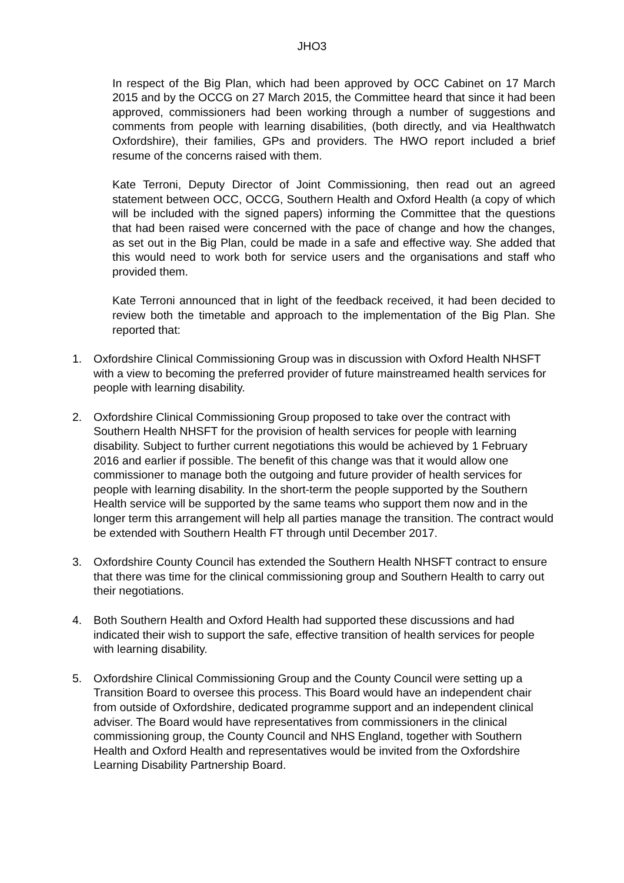JHO3
In respect of the Big Plan, which had been approved by OCC Cabinet on 17 March 2015 and by the OCCG on 27 March 2015, the Committee heard that since it had been approved, commissioners had been working through a number of suggestions and comments from people with learning disabilities, (both directly, and via Healthwatch Oxfordshire), their families, GPs and providers. The HWO report included a brief resume of the concerns raised with them.
Kate Terroni, Deputy Director of Joint Commissioning, then read out an agreed statement between OCC, OCCG, Southern Health and Oxford Health (a copy of which will be included with the signed papers) informing the Committee that the questions that had been raised were concerned with the pace of change and how the changes, as set out in the Big Plan, could be made in a safe and effective way. She added that this would need to work both for service users and the organisations and staff who provided them.
Kate Terroni announced that in light of the feedback received, it had been decided to review both the timetable and approach to the implementation of the Big Plan. She reported that:
1. Oxfordshire Clinical Commissioning Group was in discussion with Oxford Health NHSFT with a view to becoming the preferred provider of future mainstreamed health services for people with learning disability.
2. Oxfordshire Clinical Commissioning Group proposed to take over the contract with Southern Health NHSFT for the provision of health services for people with learning disability. Subject to further current negotiations this would be achieved by 1 February 2016 and earlier if possible. The benefit of this change was that it would allow one commissioner to manage both the outgoing and future provider of health services for people with learning disability. In the short-term the people supported by the Southern Health service will be supported by the same teams who support them now and in the longer term this arrangement will help all parties manage the transition. The contract would be extended with Southern Health FT through until December 2017.
3. Oxfordshire County Council has extended the Southern Health NHSFT contract to ensure that there was time for the clinical commissioning group and Southern Health to carry out their negotiations.
4. Both Southern Health and Oxford Health had supported these discussions and had indicated their wish to support the safe, effective transition of health services for people with learning disability.
5. Oxfordshire Clinical Commissioning Group and the County Council were setting up a Transition Board to oversee this process. This Board would have an independent chair from outside of Oxfordshire, dedicated programme support and an independent clinical adviser. The Board would have representatives from commissioners in the clinical commissioning group, the County Council and NHS England, together with Southern Health and Oxford Health and representatives would be invited from the Oxfordshire Learning Disability Partnership Board.